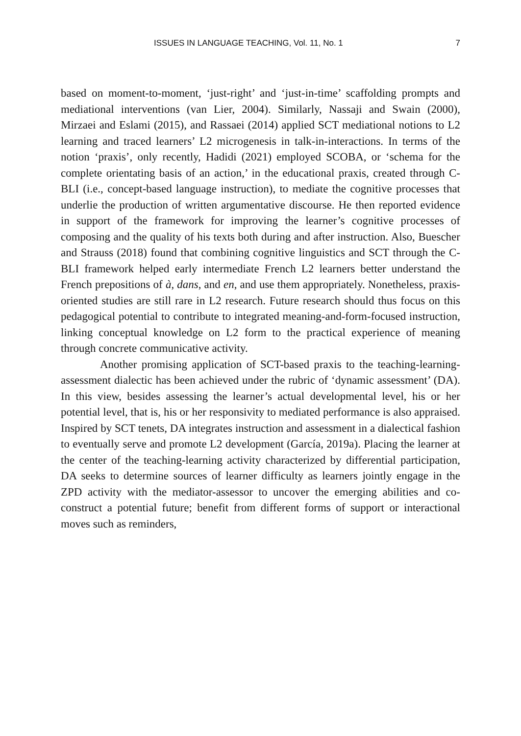ISSUES IN LANGUAGE TEACHING, Vol. 11, No. 1 7
based on moment-to-moment, ‘just-right’ and ‘just-in-time’ scaffolding prompts and mediational interventions (van Lier, 2004). Similarly, Nassaji and Swain (2000), Mirzaei and Eslami (2015), and Rassaei (2014) applied SCT mediational notions to L2 learning and traced learners’ L2 microgenesis in talk-in-interactions. In terms of the notion ‘praxis’, only recently, Hadidi (2021) employed SCOBA, or ‘schema for the complete orientating basis of an action,’ in the educational praxis, created through C-BLI (i.e., concept-based language instruction), to mediate the cognitive processes that underlie the production of written argumentative discourse. He then reported evidence in support of the framework for improving the learner’s cognitive processes of composing and the quality of his texts both during and after instruction. Also, Buescher and Strauss (2018) found that combining cognitive linguistics and SCT through the C-BLI framework helped early intermediate French L2 learners better understand the French prepositions of à, dans, and en, and use them appropriately. Nonetheless, praxis-oriented studies are still rare in L2 research. Future research should thus focus on this pedagogical potential to contribute to integrated meaning-and-form-focused instruction, linking conceptual knowledge on L2 form to the practical experience of meaning through concrete communicative activity.
Another promising application of SCT-based praxis to the teaching-learning-assessment dialectic has been achieved under the rubric of ‘dynamic assessment’ (DA). In this view, besides assessing the learner’s actual developmental level, his or her potential level, that is, his or her responsivity to mediated performance is also appraised. Inspired by SCT tenets, DA integrates instruction and assessment in a dialectical fashion to eventually serve and promote L2 development (García, 2019a). Placing the learner at the center of the teaching-learning activity characterized by differential participation, DA seeks to determine sources of learner difficulty as learners jointly engage in the ZPD activity with the mediator-assessor to uncover the emerging abilities and co-construct a potential future; benefit from different forms of support or interactional moves such as reminders,